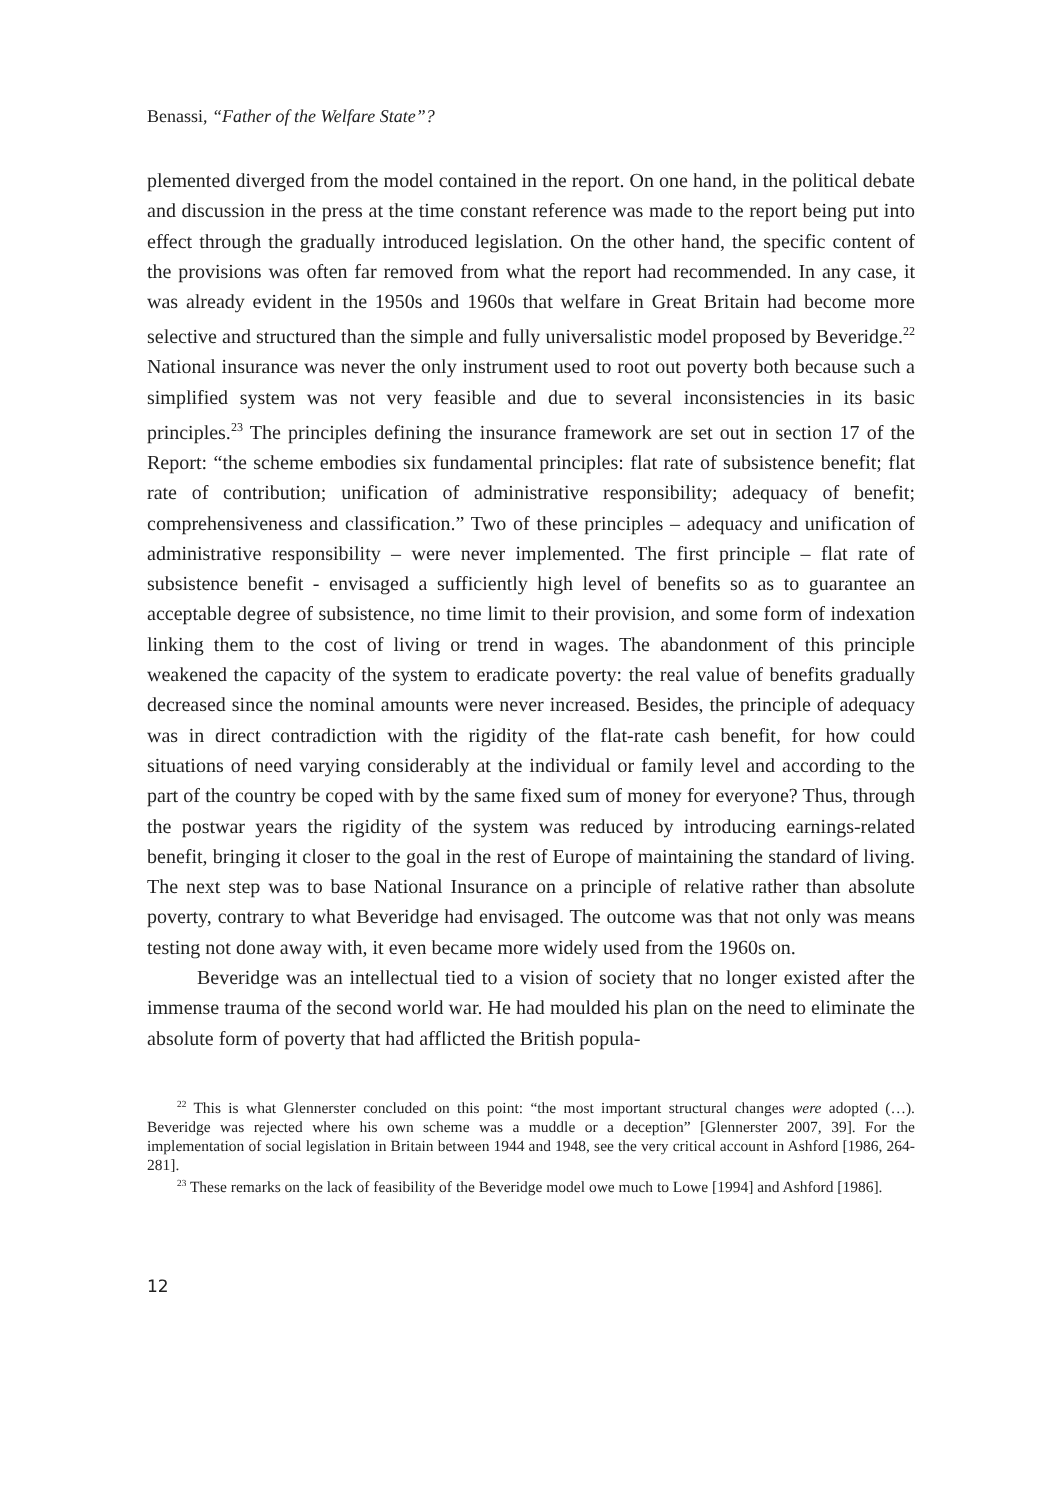Benassi, “Father of the Welfare State”?
plemented diverged from the model contained in the report. On one hand, in the political debate and discussion in the press at the time constant reference was made to the report being put into effect through the gradually introduced legislation. On the other hand, the specific content of the provisions was often far removed from what the report had recommended. In any case, it was already evident in the 1950s and 1960s that welfare in Great Britain had become more selective and structured than the simple and fully universalistic model proposed by Beveridge.<sup>22</sup> National insurance was never the only instrument used to root out poverty both because such a simplified system was not very feasible and due to several inconsistencies in its basic principles.<sup>23</sup> The principles defining the insurance framework are set out in section 17 of the Report: “the scheme embodies six fundamental principles: flat rate of subsistence benefit; flat rate of contribution; unification of administrative responsibility; adequacy of benefit; comprehensiveness and classification.” Two of these principles – adequacy and unification of administrative responsibility – were never implemented. The first principle – flat rate of subsistence benefit - envisaged a sufficiently high level of benefits so as to guarantee an acceptable degree of subsistence, no time limit to their provision, and some form of indexation linking them to the cost of living or trend in wages. The abandonment of this principle weakened the capacity of the system to eradicate poverty: the real value of benefits gradually decreased since the nominal amounts were never increased. Besides, the principle of adequacy was in direct contradiction with the rigidity of the flat-rate cash benefit, for how could situations of need varying considerably at the individual or family level and according to the part of the country be coped with by the same fixed sum of money for everyone? Thus, through the postwar years the rigidity of the system was reduced by introducing earnings-related benefit, bringing it closer to the goal in the rest of Europe of maintaining the standard of living. The next step was to base National Insurance on a principle of relative rather than absolute poverty, contrary to what Beveridge had envisaged. The outcome was that not only was means testing not done away with, it even became more widely used from the 1960s on.
Beveridge was an intellectual tied to a vision of society that no longer existed after the immense trauma of the second world war. He had moulded his plan on the need to eliminate the absolute form of poverty that had afflicted the British popula-
<sup>22</sup> This is what Glennerster concluded on this point: “the most important structural changes were adopted (…). Beveridge was rejected where his own scheme was a muddle or a deception” [Glennerster 2007, 39]. For the implementation of social legislation in Britain between 1944 and 1948, see the very critical account in Ashford [1986, 264-281].
<sup>23</sup> These remarks on the lack of feasibility of the Beveridge model owe much to Lowe [1994] and Ashford [1986].
12